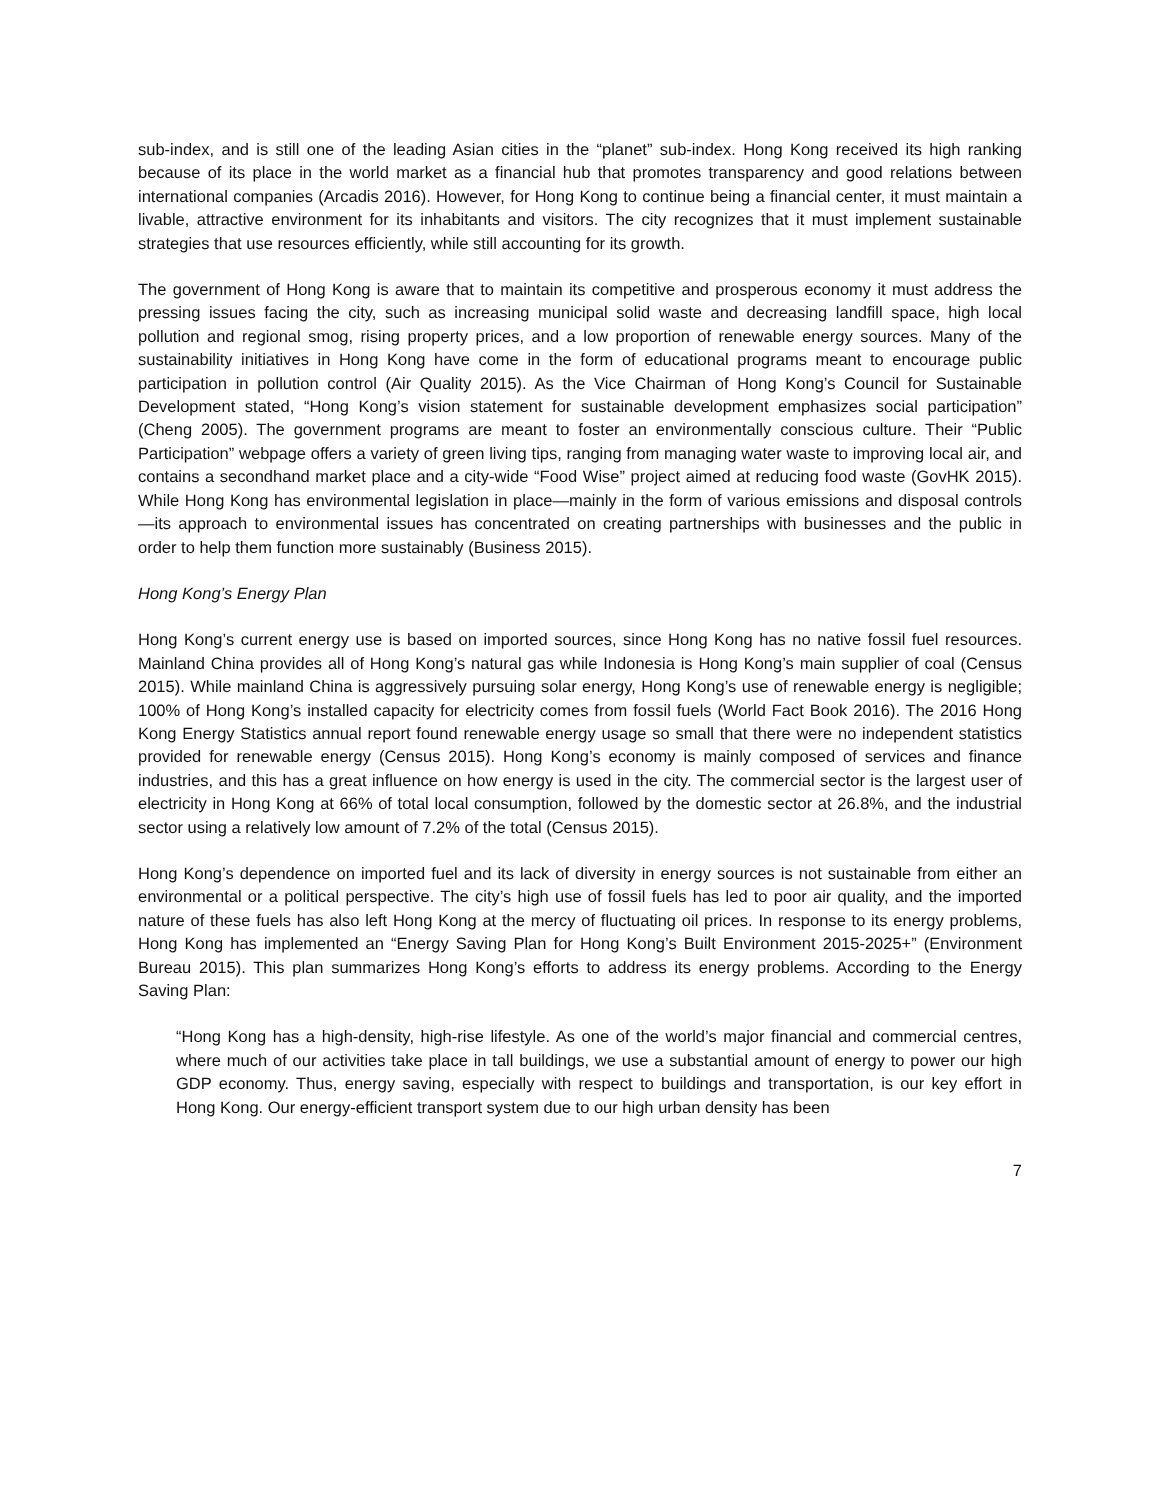sub-index, and is still one of the leading Asian cities in the “planet” sub-index. Hong Kong received its high ranking because of its place in the world market as a financial hub that promotes transparency and good relations between international companies (Arcadis 2016). However, for Hong Kong to continue being a financial center, it must maintain a livable, attractive environment for its inhabitants and visitors. The city recognizes that it must implement sustainable strategies that use resources efficiently, while still accounting for its growth.
The government of Hong Kong is aware that to maintain its competitive and prosperous economy it must address the pressing issues facing the city, such as increasing municipal solid waste and decreasing landfill space, high local pollution and regional smog, rising property prices, and a low proportion of renewable energy sources. Many of the sustainability initiatives in Hong Kong have come in the form of educational programs meant to encourage public participation in pollution control (Air Quality 2015). As the Vice Chairman of Hong Kong’s Council for Sustainable Development stated, “Hong Kong’s vision statement for sustainable development emphasizes social participation” (Cheng 2005). The government programs are meant to foster an environmentally conscious culture. Their “Public Participation” webpage offers a variety of green living tips, ranging from managing water waste to improving local air, and contains a secondhand market place and a city-wide “Food Wise” project aimed at reducing food waste (GovHK 2015). While Hong Kong has environmental legislation in place—mainly in the form of various emissions and disposal controls—its approach to environmental issues has concentrated on creating partnerships with businesses and the public in order to help them function more sustainably (Business 2015).
Hong Kong’s Energy Plan
Hong Kong’s current energy use is based on imported sources, since Hong Kong has no native fossil fuel resources. Mainland China provides all of Hong Kong’s natural gas while Indonesia is Hong Kong’s main supplier of coal (Census 2015). While mainland China is aggressively pursuing solar energy, Hong Kong’s use of renewable energy is negligible; 100% of Hong Kong’s installed capacity for electricity comes from fossil fuels (World Fact Book 2016). The 2016 Hong Kong Energy Statistics annual report found renewable energy usage so small that there were no independent statistics provided for renewable energy (Census 2015). Hong Kong’s economy is mainly composed of services and finance industries, and this has a great influence on how energy is used in the city. The commercial sector is the largest user of electricity in Hong Kong at 66% of total local consumption, followed by the domestic sector at 26.8%, and the industrial sector using a relatively low amount of 7.2% of the total (Census 2015).
Hong Kong’s dependence on imported fuel and its lack of diversity in energy sources is not sustainable from either an environmental or a political perspective. The city’s high use of fossil fuels has led to poor air quality, and the imported nature of these fuels has also left Hong Kong at the mercy of fluctuating oil prices. In response to its energy problems, Hong Kong has implemented an “Energy Saving Plan for Hong Kong’s Built Environment 2015-2025+” (Environment Bureau 2015). This plan summarizes Hong Kong’s efforts to address its energy problems. According to the Energy Saving Plan:
“Hong Kong has a high-density, high-rise lifestyle. As one of the world’s major financial and commercial centres, where much of our activities take place in tall buildings, we use a substantial amount of energy to power our high GDP economy. Thus, energy saving, especially with respect to buildings and transportation, is our key effort in Hong Kong. Our energy-efficient transport system due to our high urban density has been
7